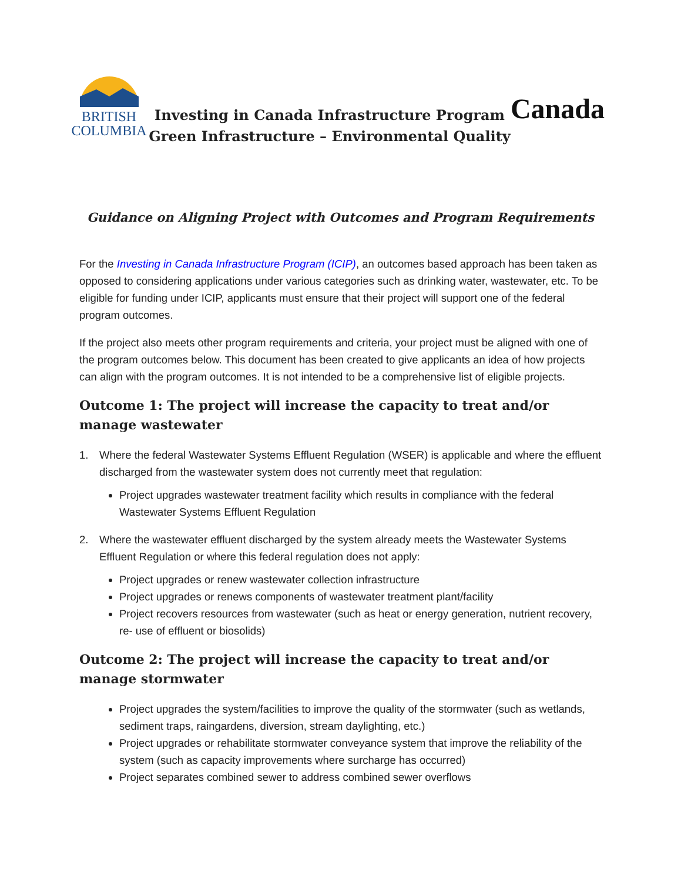BRITISH
COLUMBIA
Investing in Canada Infrastructure Program
Green Infrastructure – Environmental Quality
Canada
Guidance on Aligning Project with Outcomes and Program Requirements
For the Investing in Canada Infrastructure Program (ICIP), an outcomes based approach has been taken as opposed to considering applications under various categories such as drinking water, wastewater, etc. To be eligible for funding under ICIP, applicants must ensure that their project will support one of the federal program outcomes.
If the project also meets other program requirements and criteria, your project must be aligned with one of the program outcomes below. This document has been created to give applicants an idea of how projects can align with the program outcomes. It is not intended to be a comprehensive list of eligible projects.
Outcome 1: The project will increase the capacity to treat and/or manage wastewater
1. Where the federal Wastewater Systems Effluent Regulation (WSER) is applicable and where the effluent discharged from the wastewater system does not currently meet that regulation:
Project upgrades wastewater treatment facility which results in compliance with the federal Wastewater Systems Effluent Regulation
2. Where the wastewater effluent discharged by the system already meets the Wastewater Systems Effluent Regulation or where this federal regulation does not apply:
Project upgrades or renew wastewater collection infrastructure
Project upgrades or renews components of wastewater treatment plant/facility
Project recovers resources from wastewater (such as heat or energy generation, nutrient recovery, re- use of effluent or biosolids)
Outcome 2: The project will increase the capacity to treat and/or manage stormwater
Project upgrades the system/facilities to improve the quality of the stormwater (such as wetlands, sediment traps, raingardens, diversion, stream daylighting, etc.)
Project upgrades or rehabilitate stormwater conveyance system that improve the reliability of the system (such as capacity improvements where surcharge has occurred)
Project separates combined sewer to address combined sewer overflows